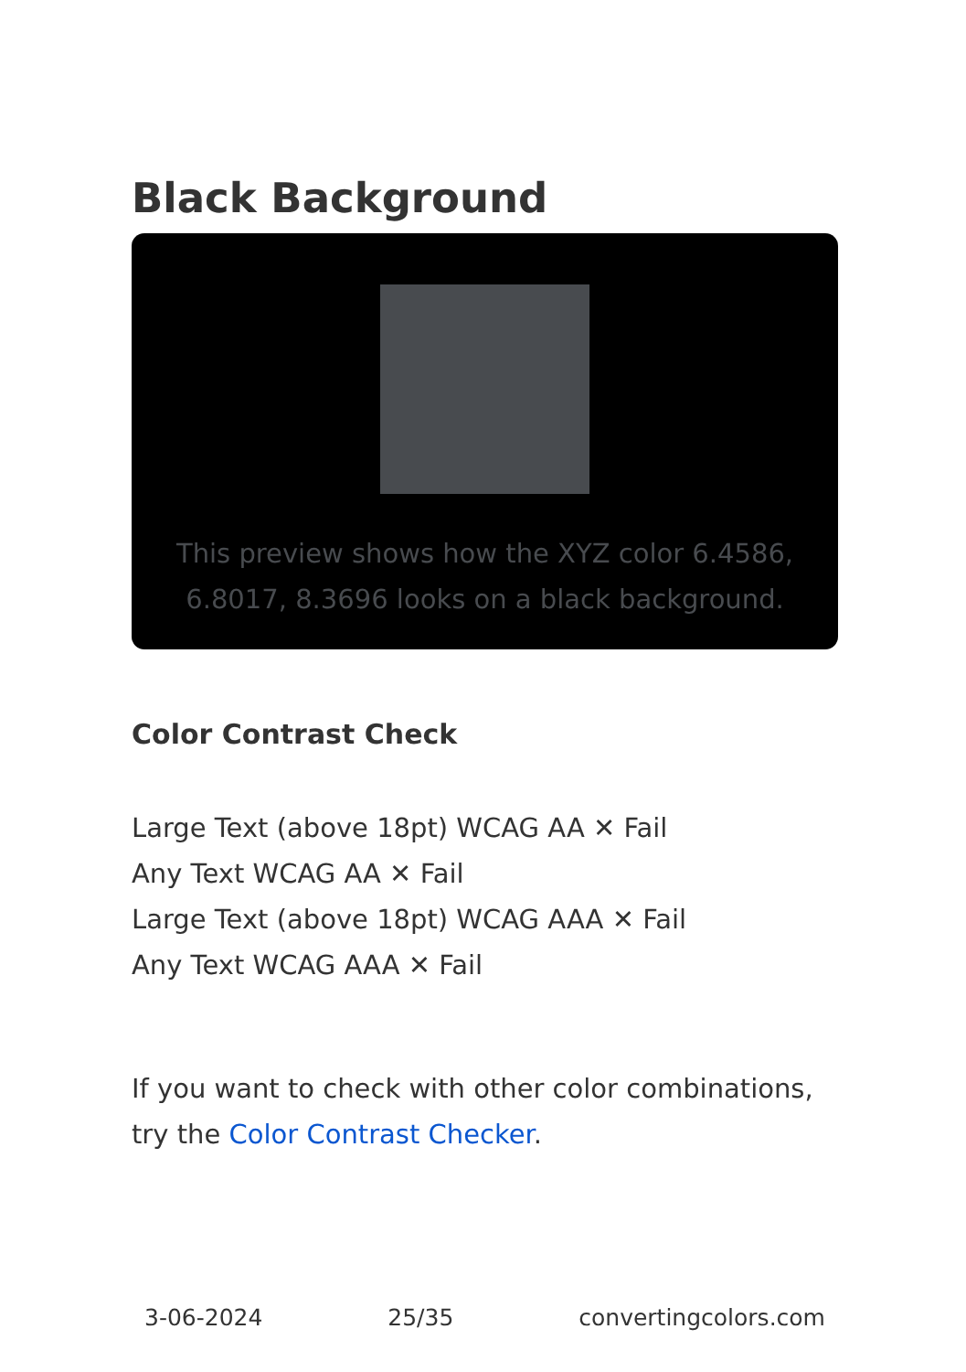Black Background
This preview shows how the XYZ color 6.4586, 6.8017, 8.3696 looks on a black background.
Color Contrast Check
Large Text (above 18pt) WCAG AA ✕ Fail
Any Text WCAG AA ✕ Fail
Large Text (above 18pt) WCAG AAA ✕ Fail
Any Text WCAG AAA ✕ Fail
If you want to check with other color combinations, try the Color Contrast Checker.
3-06-2024 25/35 convertingcolors.com